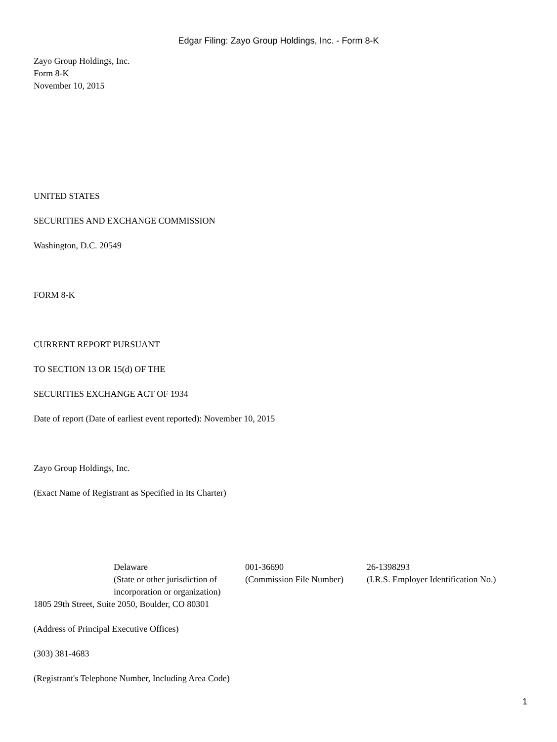Edgar Filing: Zayo Group Holdings, Inc. - Form 8-K
Zayo Group Holdings, Inc.
Form 8-K
November 10, 2015
UNITED STATES
SECURITIES AND EXCHANGE COMMISSION
Washington, D.C. 20549
FORM 8-K
CURRENT REPORT PURSUANT
TO SECTION 13 OR 15(d) OF THE
SECURITIES EXCHANGE ACT OF 1934
Date of report (Date of earliest event reported): November 10, 2015
Zayo Group Holdings, Inc.
(Exact Name of Registrant as Specified in Its Charter)
| Delaware (State or other jurisdiction of incorporation or organization) | 001-36690 (Commission File Number) | 26-1398293 (I.R.S. Employer Identification No.) |
1805 29th Street, Suite 2050, Boulder, CO 80301
(Address of Principal Executive Offices)
(303) 381-4683
(Registrant's Telephone Number, Including Area Code)
1